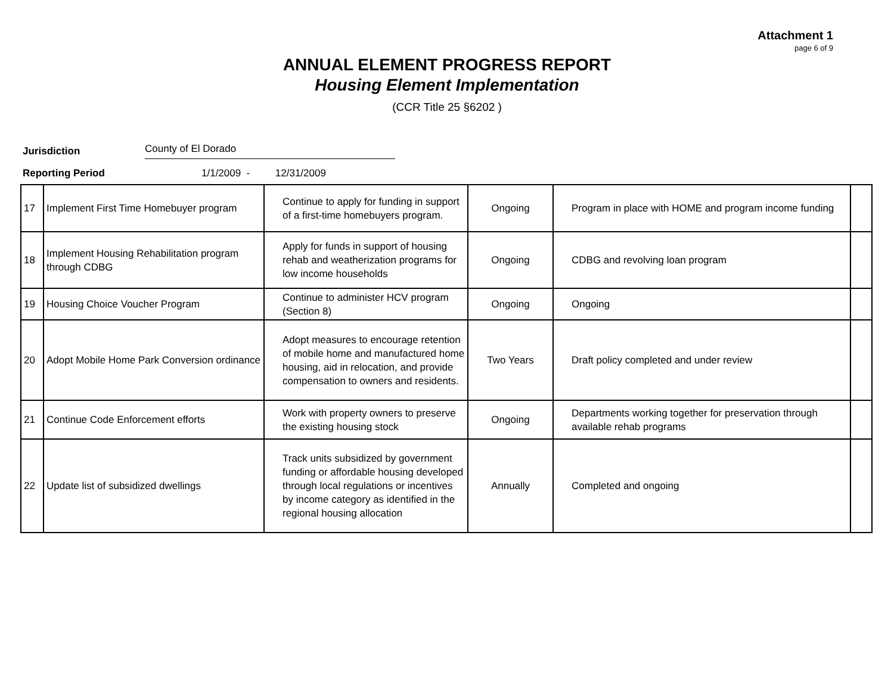Attachment 1
page 6 of 9
ANNUAL ELEMENT PROGRESS REPORT
Housing Element Implementation
(CCR Title 25 §6202 )
Jurisdiction County of El Dorado
Reporting Period 1/1/2009 - 12/31/2009
| 17 | Implement First Time Homebuyer program | Continue to apply for funding in support of a first-time homebuyers program. | Ongoing | Program in place with HOME and program income funding | |
| 18 | Implement Housing Rehabilitation program through CDBG | Apply for funds in support of housing rehab and weatherization programs for low income households | Ongoing | CDBG and revolving loan program | |
| 19 | Housing Choice Voucher Program | Continue to administer HCV program (Section 8) | Ongoing | Ongoing | |
| 20 | Adopt Mobile Home Park Conversion ordinance | Adopt measures to encourage retention of mobile home and manufactured home housing, aid in relocation, and provide compensation to owners and residents. | Two Years | Draft policy completed and under review | |
| 21 | Continue Code Enforcement efforts | Work with property owners to preserve the existing housing stock | Ongoing | Departments working together for preservation through available rehab programs | |
| 22 | Update list of subsidized dwellings | Track units subsidized by government funding or affordable housing developed through local regulations or incentives by income category as identified in the regional housing allocation | Annually | Completed and ongoing | |